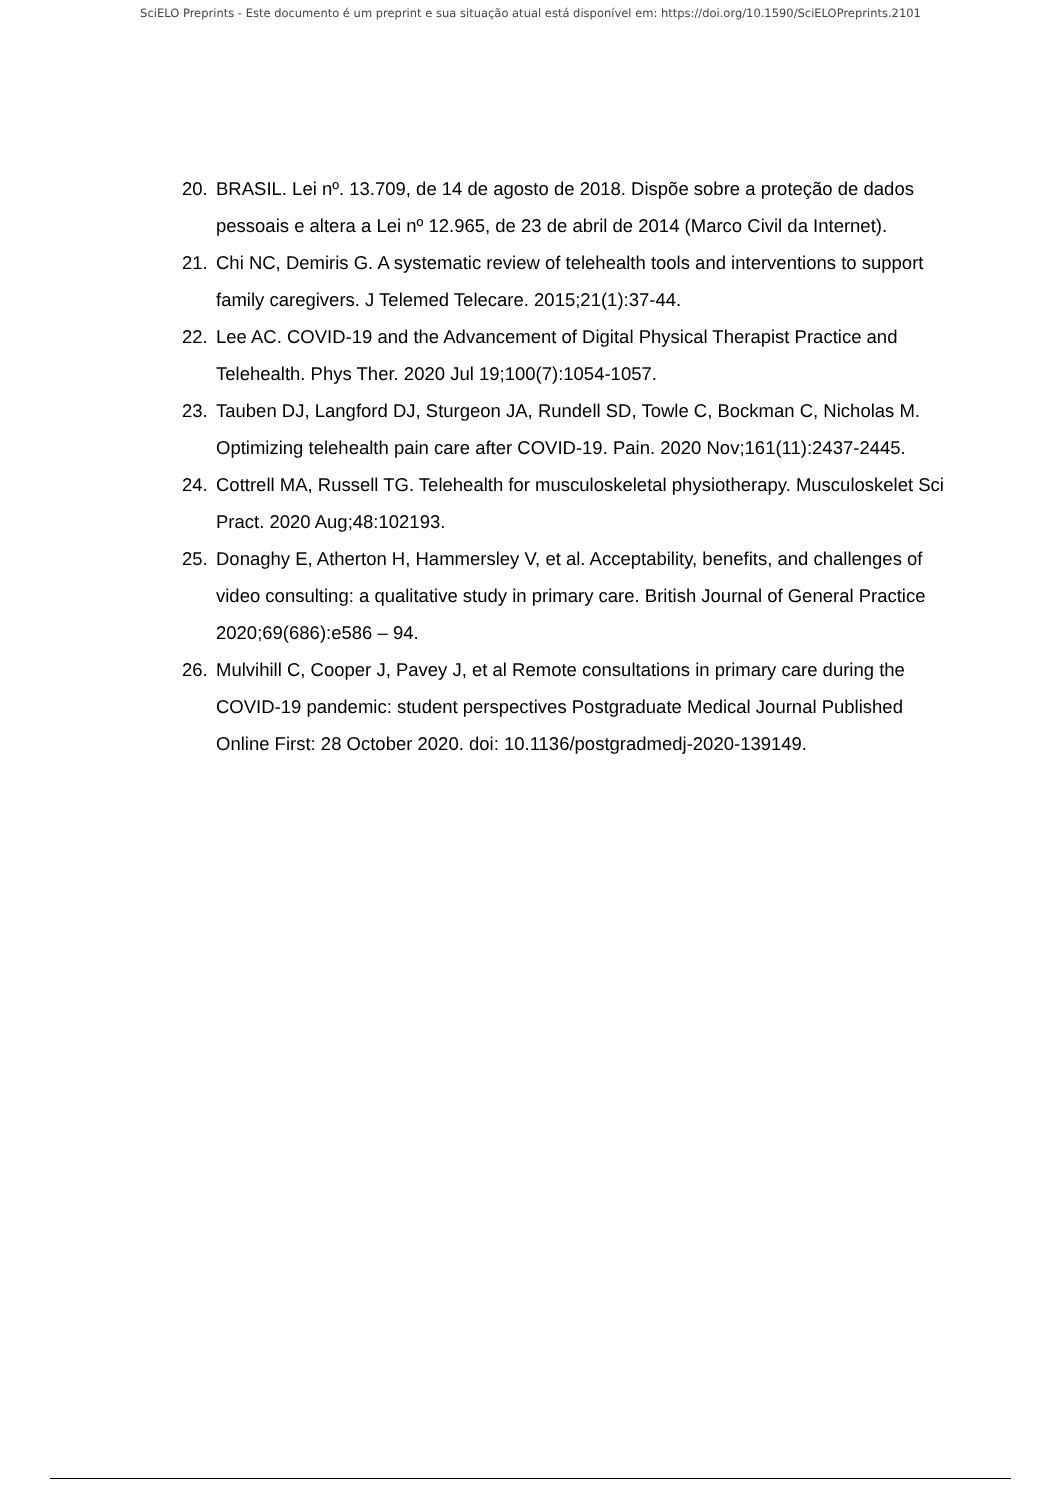SciELO Preprints - Este documento é um preprint e sua situação atual está disponível em: https://doi.org/10.1590/SciELOPreprints.2101
20. BRASIL. Lei nº. 13.709, de 14 de agosto de 2018. Dispõe sobre a proteção de dados pessoais e altera a Lei nº 12.965, de 23 de abril de 2014 (Marco Civil da Internet).
21. Chi NC, Demiris G. A systematic review of telehealth tools and interventions to support family caregivers. J Telemed Telecare. 2015;21(1):37-44.
22. Lee AC. COVID-19 and the Advancement of Digital Physical Therapist Practice and Telehealth. Phys Ther. 2020 Jul 19;100(7):1054-1057.
23. Tauben DJ, Langford DJ, Sturgeon JA, Rundell SD, Towle C, Bockman C, Nicholas M. Optimizing telehealth pain care after COVID-19. Pain. 2020 Nov;161(11):2437-2445.
24. Cottrell MA, Russell TG. Telehealth for musculoskeletal physiotherapy. Musculoskelet Sci Pract. 2020 Aug;48:102193.
25. Donaghy E, Atherton H, Hammersley V, et al. Acceptability, benefits, and challenges of video consulting: a qualitative study in primary care. British Journal of General Practice 2020;69(686):e586 – 94.
26. Mulvihill C, Cooper J, Pavey J, et al Remote consultations in primary care during the COVID-19 pandemic: student perspectives Postgraduate Medical Journal Published Online First: 28 October 2020. doi: 10.1136/postgradmedj-2020-139149.